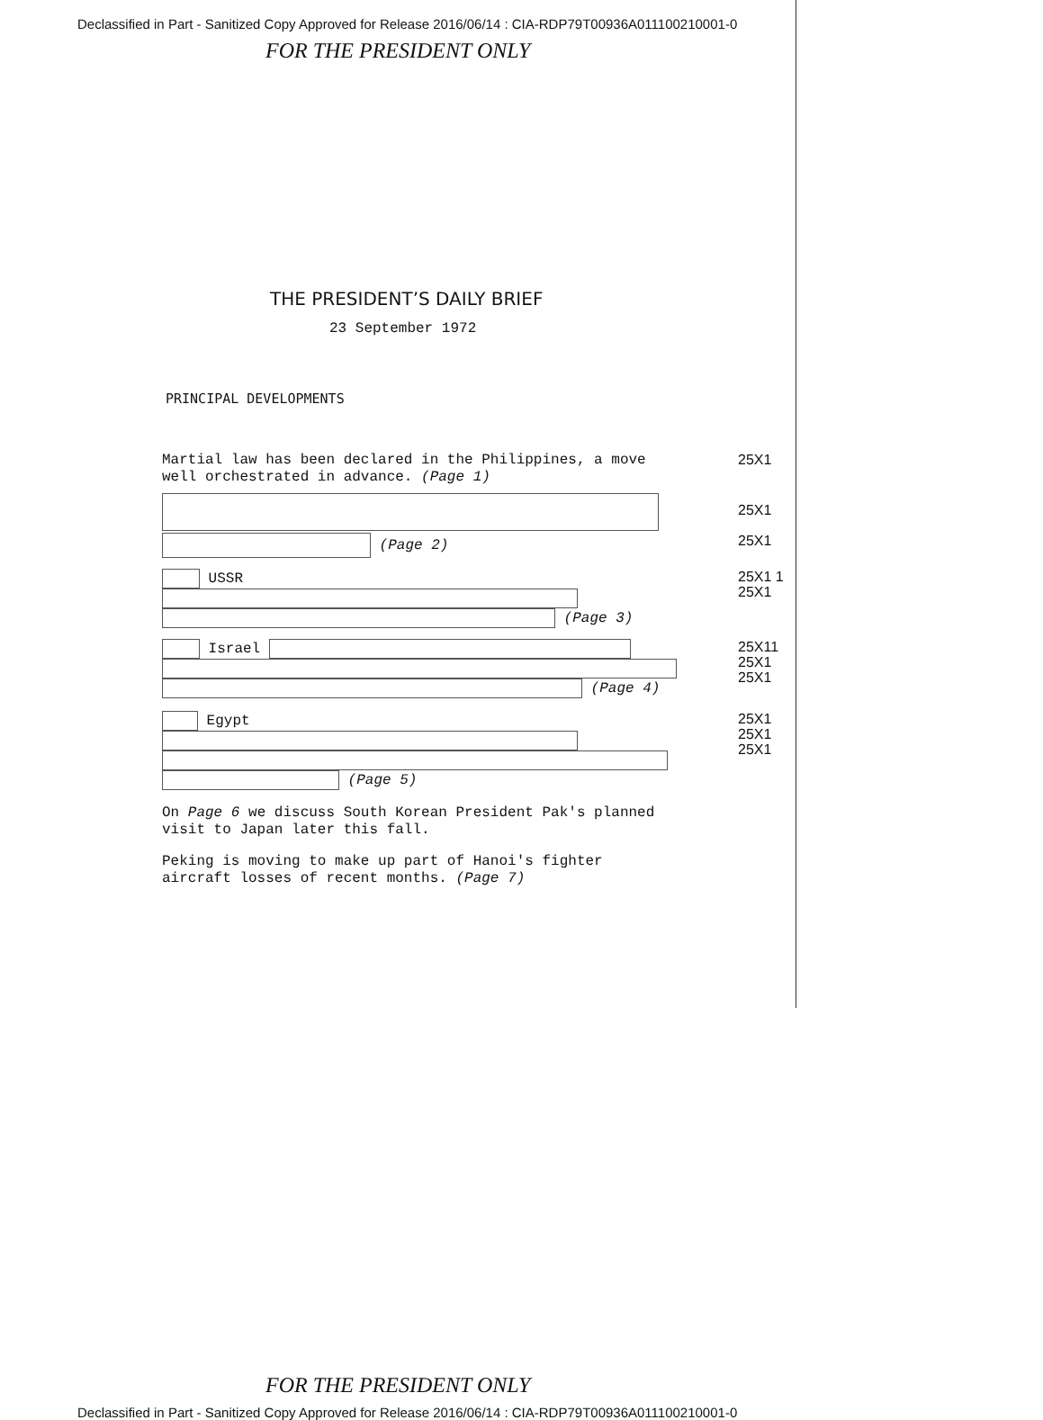Declassified in Part - Sanitized Copy Approved for Release 2016/06/14 : CIA-RDP79T00936A011100210001-0
FOR THE PRESIDENT ONLY
THE PRESIDENT’S DAILY BRIEF
23 September 1972
PRINCIPAL DEVELOPMENTS
Martial law has been declared in the Philippines, a move well orchestrated in advance. (Page 1)
25X1
25X1
(Page 2)
25X1
USSR
(Page 3)
25X1 1
25X1
Israel
(Page 4)
25X11
25X1
25X1
Egypt
(Page 5)
25X1
25X1
25X1
On Page 6 we discuss South Korean President Pak's planned visit to Japan later this fall.
Peking is moving to make up part of Hanoi's fighter aircraft losses of recent months. (Page 7)
FOR THE PRESIDENT ONLY
Declassified in Part - Sanitized Copy Approved for Release 2016/06/14 : CIA-RDP79T00936A011100210001-0